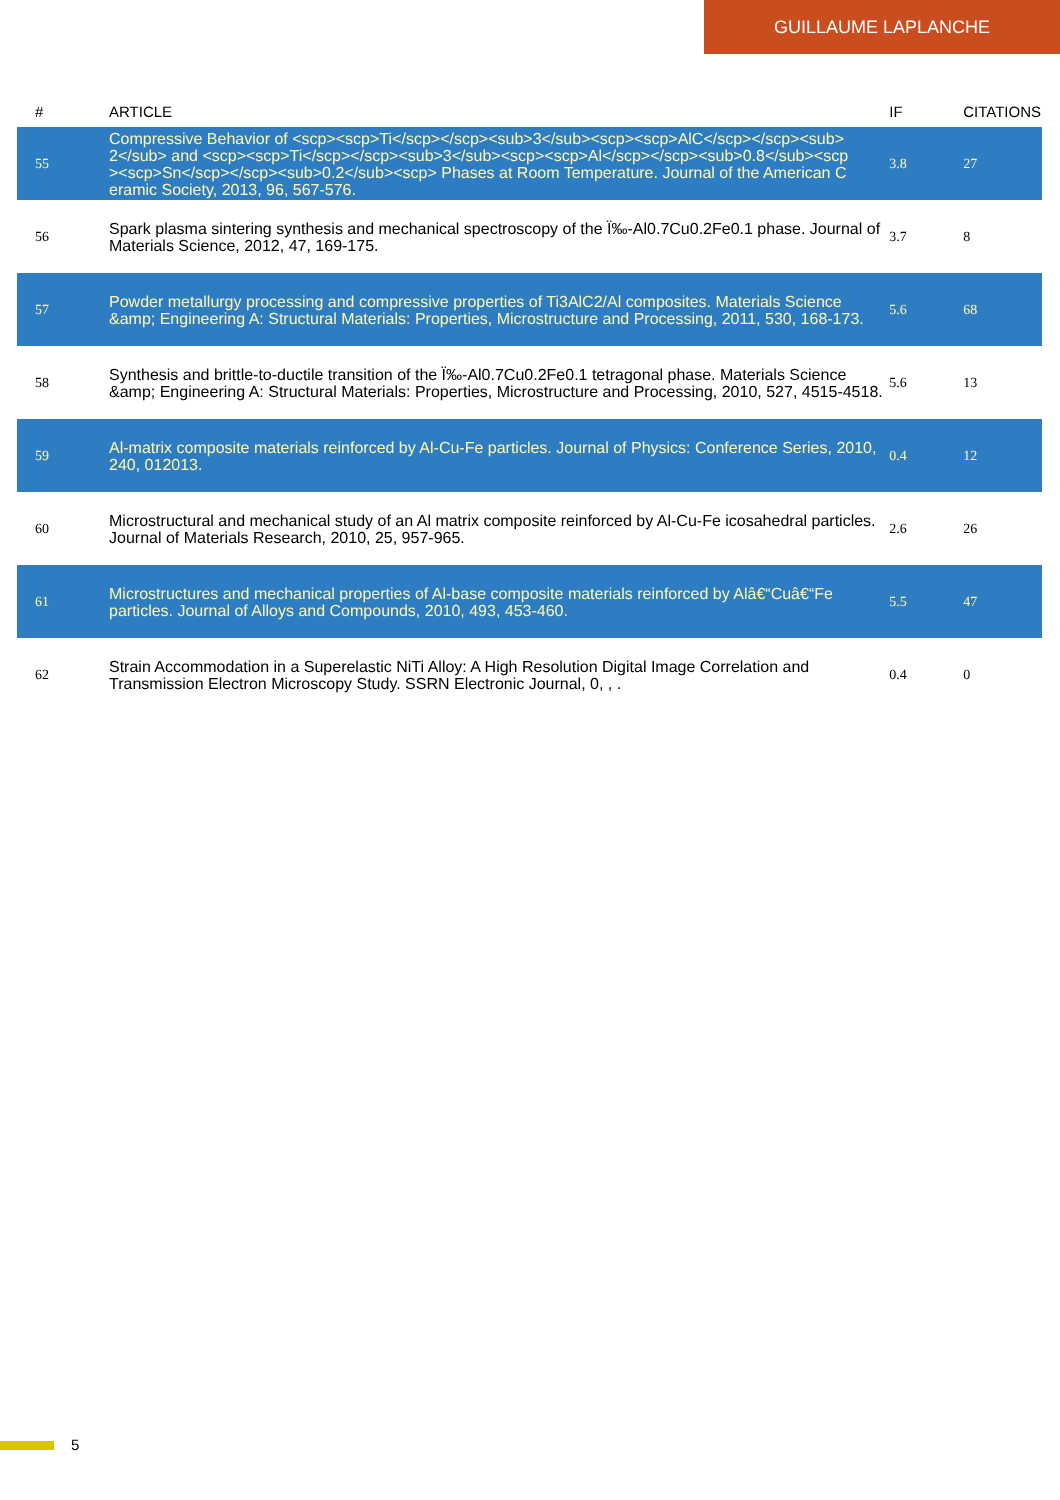GUILLAUME LAPLANCHE
| # | ARTICLE | IF | CITATIONS |
| --- | --- | --- | --- |
| 55 | Compressive Behavior of <scp><scp>Ti</scp></scp><sub>3</sub><scp><scp>AlC</scp></scp><sub>2</sub> and <scp><scp>Ti</scp></scp><sub>3</sub><scp><scp>Al</scp></scp><sub>0.8</sub><scp><scp>Sn</scp></scp><sub>0.2</sub><scp> Phases at Room Temperature. Journal of the American Ceramic Society, 2013, 96, 567-576. | 3.8 | 27 |
| 56 | Spark plasma sintering synthesis and mechanical spectroscopy of the Ï‰-Al0.7Cu0.2Fe0.1 phase. Journal of Materials Science, 2012, 47, 169-175. | 3.7 | 8 |
| 57 | Powder metallurgy processing and compressive properties of Ti3AlC2/Al composites. Materials Science &amp; Engineering A: Structural Materials: Properties, Microstructure and Processing, 2011, 530, 168-173. | 5.6 | 68 |
| 58 | Synthesis and brittle-to-ductile transition of the Ï‰-Al0.7Cu0.2Fe0.1 tetragonal phase. Materials Science &amp; Engineering A: Structural Materials: Properties, Microstructure and Processing, 2010, 527, 4515-4518. | 5.6 | 13 |
| 59 | Al-matrix composite materials reinforced by Al-Cu-Fe particles. Journal of Physics: Conference Series, 2010, 240, 012013. | 0.4 | 12 |
| 60 | Microstructural and mechanical study of an Al matrix composite reinforced by Al-Cu-Fe icosahedral particles. Journal of Materials Research, 2010, 25, 957-965. | 2.6 | 26 |
| 61 | Microstructures and mechanical properties of Al-base composite materials reinforced by Alâ€“Cuâ€“Fe particles. Journal of Alloys and Compounds, 2010, 493, 453-460. | 5.5 | 47 |
| 62 | Strain Accommodation in a Superelastic NiTi Alloy: A High Resolution Digital Image Correlation and Transmission Electron Microscopy Study. SSRN Electronic Journal, 0, , . | 0.4 | 0 |
5